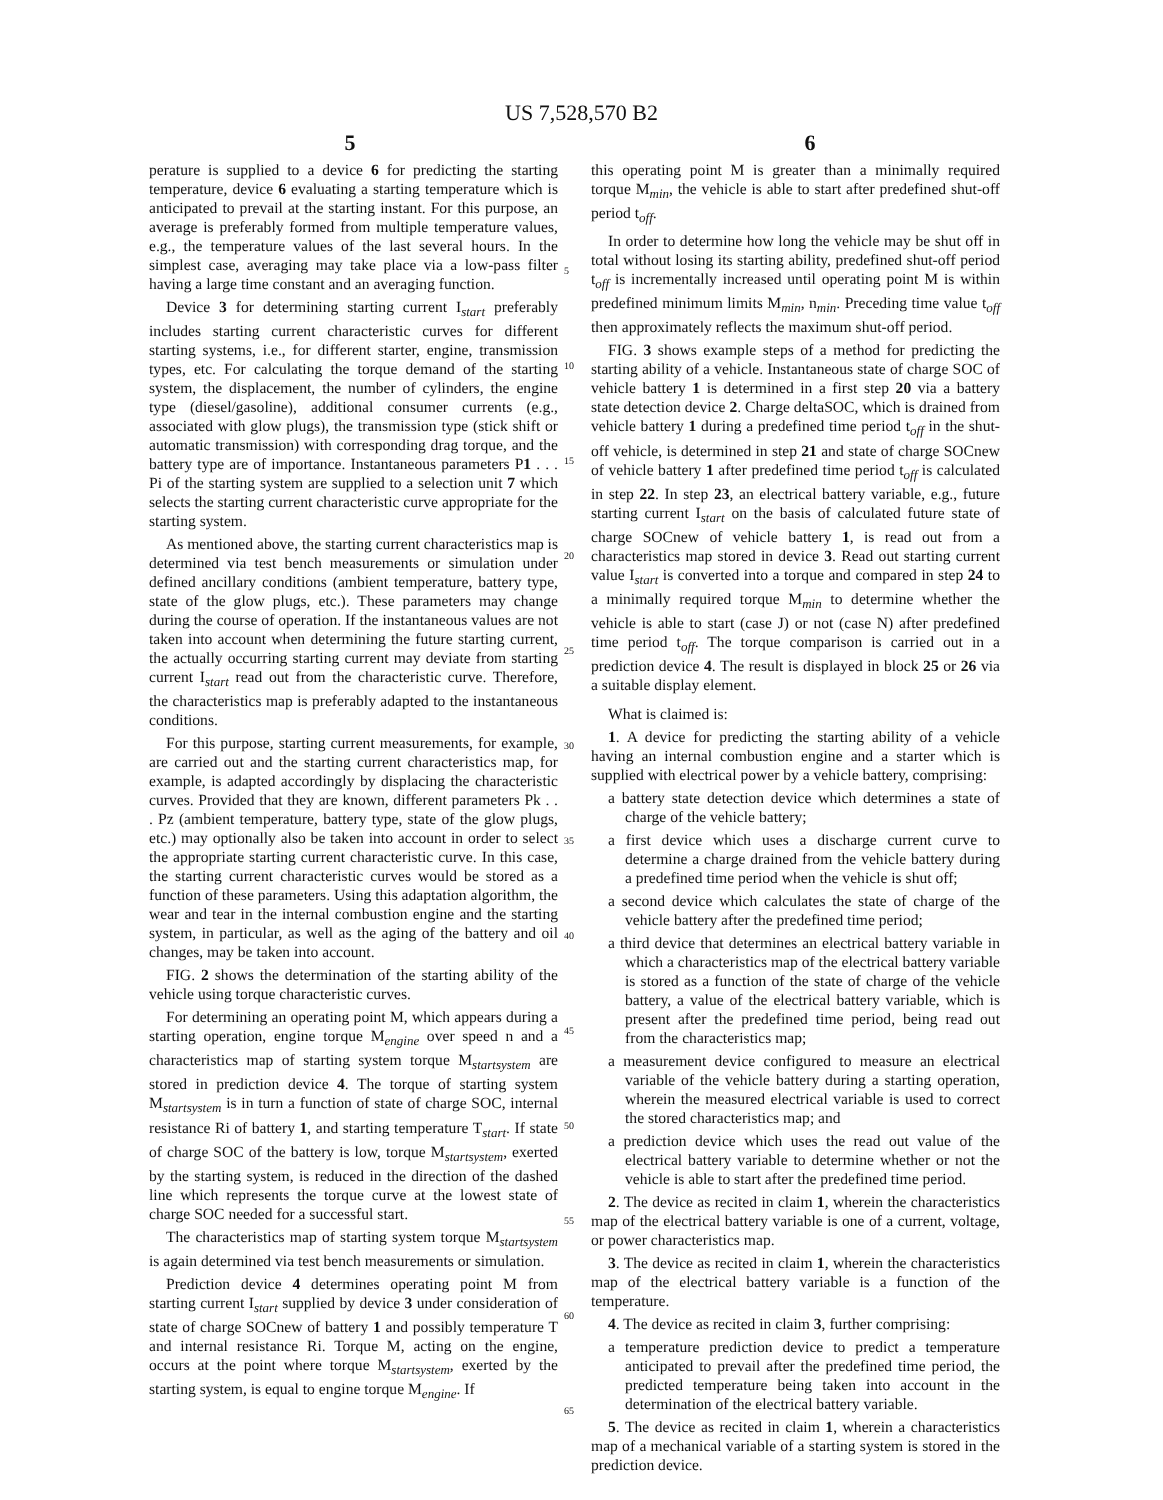US 7,528,570 B2
5 6
perature is supplied to a device 6 for predicting the starting temperature, device 6 evaluating a starting temperature which is anticipated to prevail at the starting instant. For this purpose, an average is preferably formed from multiple temperature values, e.g., the temperature values of the last several hours. In the simplest case, averaging may take place via a low-pass filter having a large time constant and an averaging function.
Device 3 for determining starting current I<sub>start</sub> preferably includes starting current characteristic curves for different starting systems, i.e., for different starter, engine, transmission types, etc. For calculating the torque demand of the starting system, the displacement, the number of cylinders, the engine type (diesel/gasoline), additional consumer currents (e.g., associated with glow plugs), the transmission type (stick shift or automatic transmission) with corresponding drag torque, and the battery type are of importance. Instantaneous parameters P1 . . . Pi of the starting system are supplied to a selection unit 7 which selects the starting current characteristic curve appropriate for the starting system.
As mentioned above, the starting current characteristics map is determined via test bench measurements or simulation under defined ancillary conditions (ambient temperature, battery type, state of the glow plugs, etc.). These parameters may change during the course of operation. If the instantaneous values are not taken into account when determining the future starting current, the actually occurring starting current may deviate from starting current I<sub>start</sub> read out from the characteristic curve. Therefore, the characteristics map is preferably adapted to the instantaneous conditions.
For this purpose, starting current measurements, for example, are carried out and the starting current characteristics map, for example, is adapted accordingly by displacing the characteristic curves. Provided that they are known, different parameters Pk . . . Pz (ambient temperature, battery type, state of the glow plugs, etc.) may optionally also be taken into account in order to select the appropriate starting current characteristic curve. In this case, the starting current characteristic curves would be stored as a function of these parameters. Using this adaptation algorithm, the wear and tear in the internal combustion engine and the starting system, in particular, as well as the aging of the battery and oil changes, may be taken into account.
FIG. 2 shows the determination of the starting ability of the vehicle using torque characteristic curves.
For determining an operating point M, which appears during a starting operation, engine torque M<sub>engine</sub> over speed n and a characteristics map of starting system torque M<sub>startsystem</sub> are stored in prediction device 4. The torque of starting system M<sub>startsystem</sub> is in turn a function of state of charge SOC, internal resistance Ri of battery 1, and starting temperature T<sub>start</sub>. If state of charge SOC of the battery is low, torque M<sub>startsystem</sub>, exerted by the starting system, is reduced in the direction of the dashed line which represents the torque curve at the lowest state of charge SOC needed for a successful start.
The characteristics map of starting system torque M<sub>startsystem</sub> is again determined via test bench measurements or simulation.
Prediction device 4 determines operating point M from starting current I<sub>start</sub> supplied by device 3 under consideration of state of charge SOCnew of battery 1 and possibly temperature T and internal resistance Ri. Torque M, acting on the engine, occurs at the point where torque M<sub>startsystem</sub>, exerted by the starting system, is equal to engine torque M<sub>engine</sub>. If
5
10
15
20
25
30
35
40
45
50
55
60
65
this operating point M is greater than a minimally required torque M<sub>min</sub>, the vehicle is able to start after predefined shut-off period t<sub>off</sub>.
In order to determine how long the vehicle may be shut off in total without losing its starting ability, predefined shut-off period t<sub>off</sub> is incrementally increased until operating point M is within predefined minimum limits M<sub>min</sub>, n<sub>min</sub>. Preceding time value t<sub>off</sub> then approximately reflects the maximum shut-off period.
FIG. 3 shows example steps of a method for predicting the starting ability of a vehicle. Instantaneous state of charge SOC of vehicle battery 1 is determined in a first step 20 via a battery state detection device 2. Charge deltaSOC, which is drained from vehicle battery 1 during a predefined time period t<sub>off</sub> in the shut-off vehicle, is determined in step 21 and state of charge SOCnew of vehicle battery 1 after predefined time period t<sub>off</sub> is calculated in step 22. In step 23, an electrical battery variable, e.g., future starting current I<sub>start</sub> on the basis of calculated future state of charge SOCnew of vehicle battery 1, is read out from a characteristics map stored in device 3. Read out starting current value I<sub>start</sub> is converted into a torque and compared in step 24 to a minimally required torque M<sub>min</sub> to determine whether the vehicle is able to start (case J) or not (case N) after predefined time period t<sub>off</sub>. The torque comparison is carried out in a prediction device 4. The result is displayed in block 25 or 26 via a suitable display element.
What is claimed is:
1. A device for predicting the starting ability of a vehicle having an internal combustion engine and a starter which is supplied with electrical power by a vehicle battery, comprising:
a battery state detection device which determines a state of charge of the vehicle battery;
a first device which uses a discharge current curve to determine a charge drained from the vehicle battery during a predefined time period when the vehicle is shut off;
a second device which calculates the state of charge of the vehicle battery after the predefined time period;
a third device that determines an electrical battery variable in which a characteristics map of the electrical battery variable is stored as a function of the state of charge of the vehicle battery, a value of the electrical battery variable, which is present after the predefined time period, being read out from the characteristics map;
a measurement device configured to measure an electrical variable of the vehicle battery during a starting operation, wherein the measured electrical variable is used to correct the stored characteristics map; and
a prediction device which uses the read out value of the electrical battery variable to determine whether or not the vehicle is able to start after the predefined time period.
2. The device as recited in claim 1, wherein the characteristics map of the electrical battery variable is one of a current, voltage, or power characteristics map.
3. The device as recited in claim 1, wherein the characteristics map of the electrical battery variable is a function of the temperature.
4. The device as recited in claim 3, further comprising:
a temperature prediction device to predict a temperature anticipated to prevail after the predefined time period, the predicted temperature being taken into account in the determination of the electrical battery variable.
5. The device as recited in claim 1, wherein a characteristics map of a mechanical variable of a starting system is stored in the prediction device.